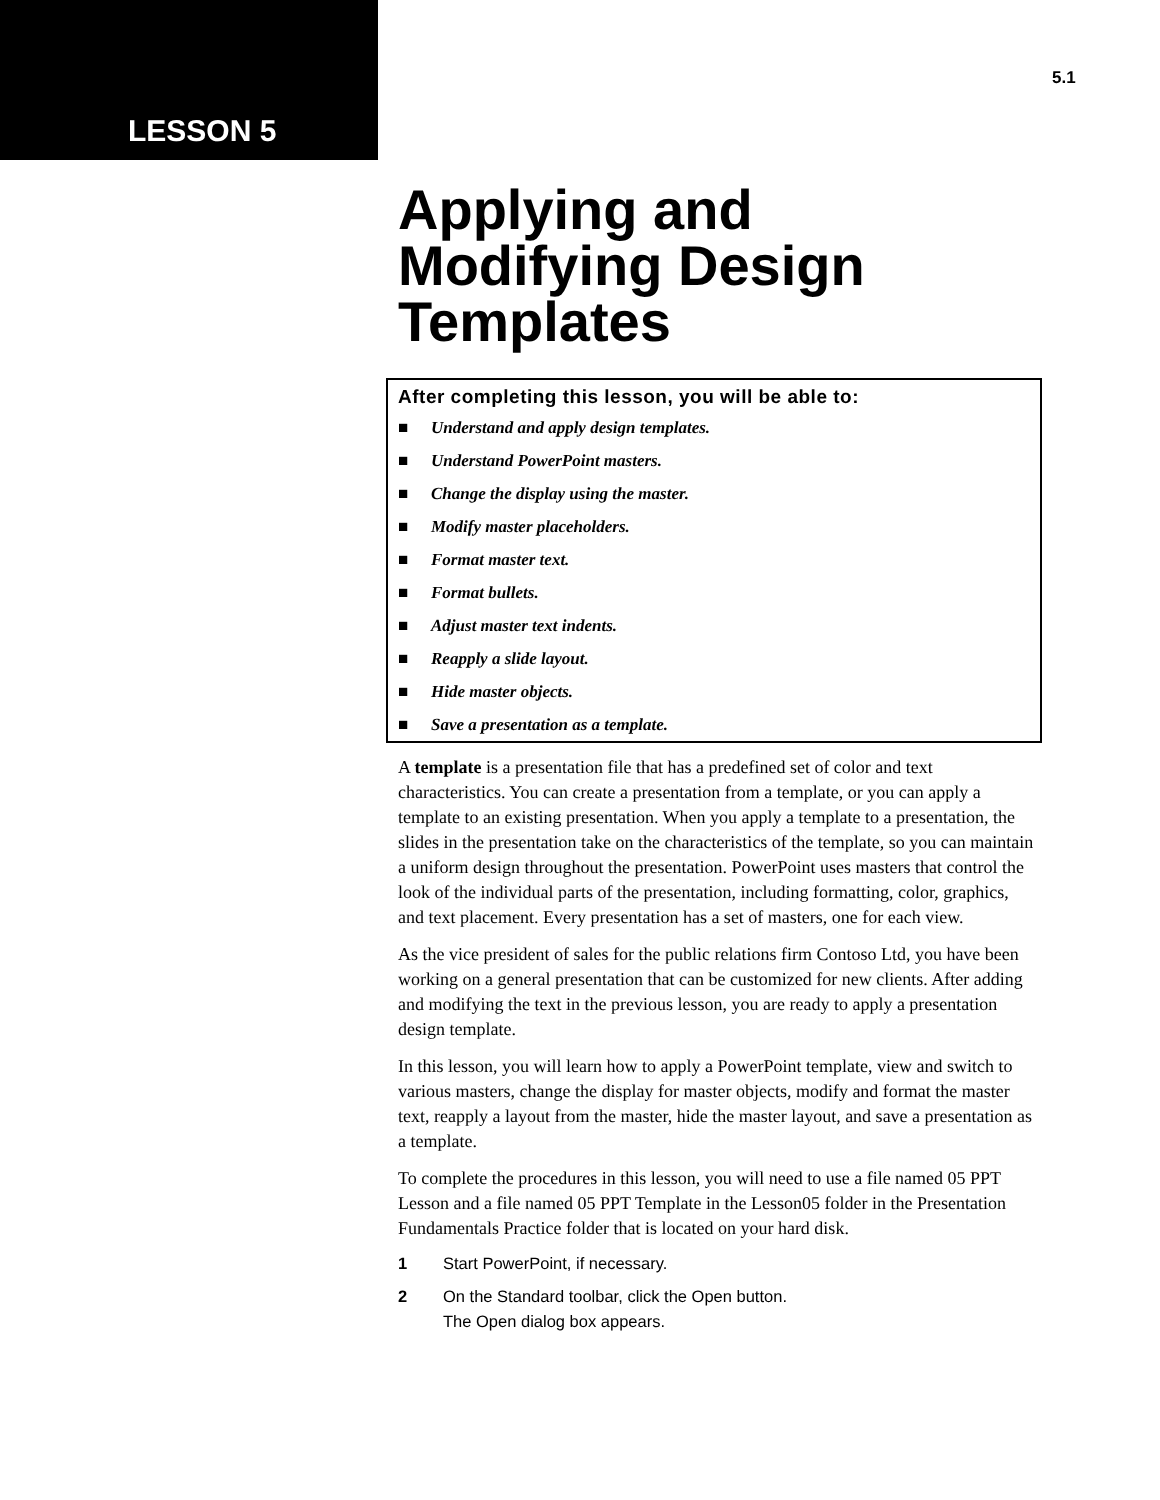LESSON 5
5.1
Applying and
Modifying Design
Templates
After completing this lesson, you will be able to:
■ Understand and apply design templates.
■ Understand PowerPoint masters.
■ Change the display using the master.
■ Modify master placeholders.
■ Format master text.
■ Format bullets.
■ Adjust master text indents.
■ Reapply a slide layout.
■ Hide master objects.
■ Save a presentation as a template.
A template is a presentation file that has a predefined set of color and text characteristics. You can create a presentation from a template, or you can apply a template to an existing presentation. When you apply a template to a presentation, the slides in the presentation take on the characteristics of the template, so you can maintain a uniform design throughout the presentation. PowerPoint uses masters that control the look of the individual parts of the presentation, including formatting, color, graphics, and text placement. Every presentation has a set of masters, one for each view.
As the vice president of sales for the public relations firm Contoso Ltd, you have been working on a general presentation that can be customized for new clients. After adding and modifying the text in the previous lesson, you are ready to apply a presentation design template.
In this lesson, you will learn how to apply a PowerPoint template, view and switch to various masters, change the display for master objects, modify and format the master text, reapply a layout from the master, hide the master layout, and save a presentation as a template.
To complete the procedures in this lesson, you will need to use a file named 05 PPT Lesson and a file named 05 PPT Template in the Lesson05 folder in the Presentation Fundamentals Practice folder that is located on your hard disk.
1 Start PowerPoint, if necessary.
2 On the Standard toolbar, click the Open button.
The Open dialog box appears.